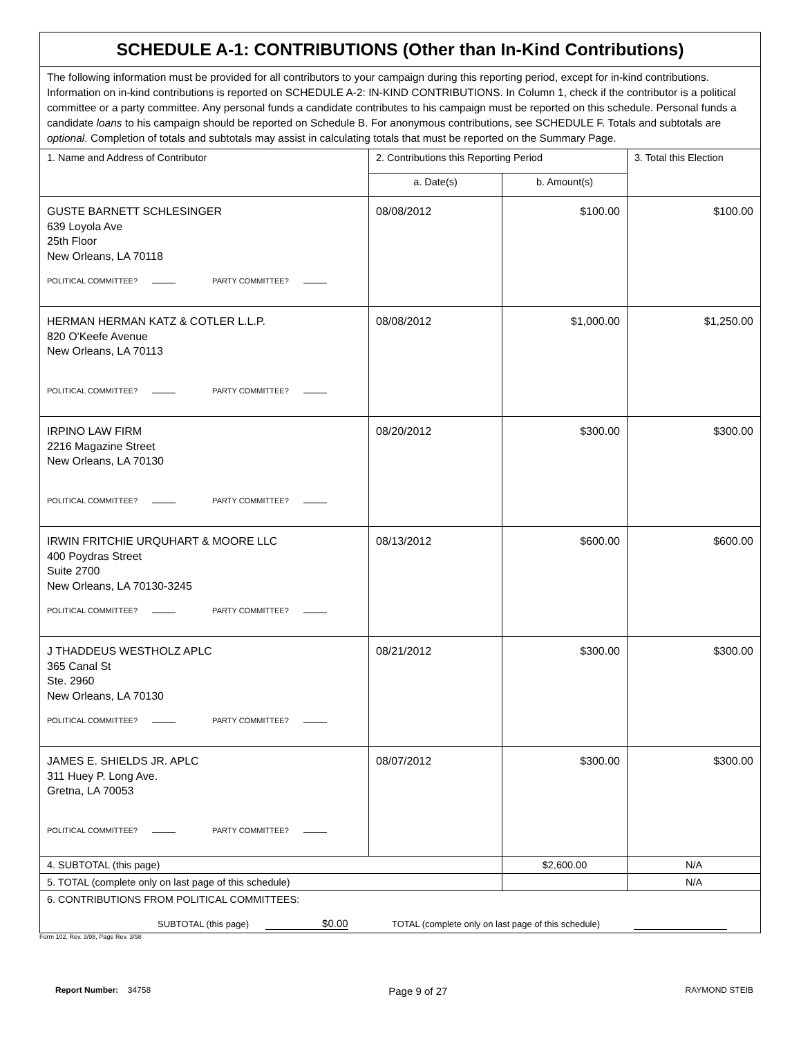| SCHEDULE A-1: CONTRIBUTIONS (Other than In-Kind Contributions) | | | |
| The following information must be provided for all contributors to your campaign during this reporting period, except for in-kind contributions. Information on in-kind contributions is reported on SCHEDULE A-2: IN-KIND CONTRIBUTIONS. In Column 1, check if the contributor is a political committee or a party committee. Any personal funds a candidate contributes to his campaign must be reported on this schedule. Personal funds a candidate loans to his campaign should be reported on Schedule B. For anonymous contributions, see SCHEDULE F. Totals and subtotals are optional . Completion of totals and subtotals may assist in calculating totals that must be reported on the Summary Page. | | | |
| 1. Name and Address of Contributor | 2. Contributions this Reporting Period | | 3. Total this Election |
| | a. Date(s) | b. Amount(s) | |
| GUSTE BARNETT SCHLESINGER 639 Loyola Ave 25th Floor New Orleans, LA 70118 POLITICAL COMMITTEE? PARTY COMMITTEE? | 08/08/2012 | $100.00 | $100.00 |
| HERMAN HERMAN KATZ & COTLER L.L.P. 820 O'Keefe Avenue New Orleans, LA 70113 POLITICAL COMMITTEE? PARTY COMMITTEE? | 08/08/2012 | $1,000.00 | $1,250.00 |
| IRPINO LAW FIRM 2216 Magazine Street New Orleans, LA 70130 POLITICAL COMMITTEE? PARTY COMMITTEE? | 08/20/2012 | $300.00 | $300.00 |
| IRWIN FRITCHIE URQUHART & MOORE LLC 400 Poydras Street Suite 2700 New Orleans, LA 70130-3245 POLITICAL COMMITTEE? PARTY COMMITTEE? | 08/13/2012 | $600.00 | $600.00 |
| J THADDEUS WESTHOLZ APLC 365 Canal St Ste. 2960 New Orleans, LA 70130 POLITICAL COMMITTEE? PARTY COMMITTEE? | 08/21/2012 | $300.00 | $300.00 |
| JAMES E. SHIELDS JR. APLC 311 Huey P. Long Ave. Gretna, LA 70053 POLITICAL COMMITTEE? PARTY COMMITTEE? | 08/07/2012 | $300.00 | $300.00 |
| 4. SUBTOTAL (this page) | | $2,600.00 | N/A |
| 5. TOTAL (complete only on last page of this schedule) | | | N/A |
| 6. CONTRIBUTIONS FROM POLITICAL COMMITTEES: SUBTOTAL (this page) $0.00 TOTAL (complete only on last page of this schedule) | | | |
Form 102, Rev. 3/98, Page Rev. 3/98
Report Number: 34758 Page 9 of 27 RAYMOND STEIB